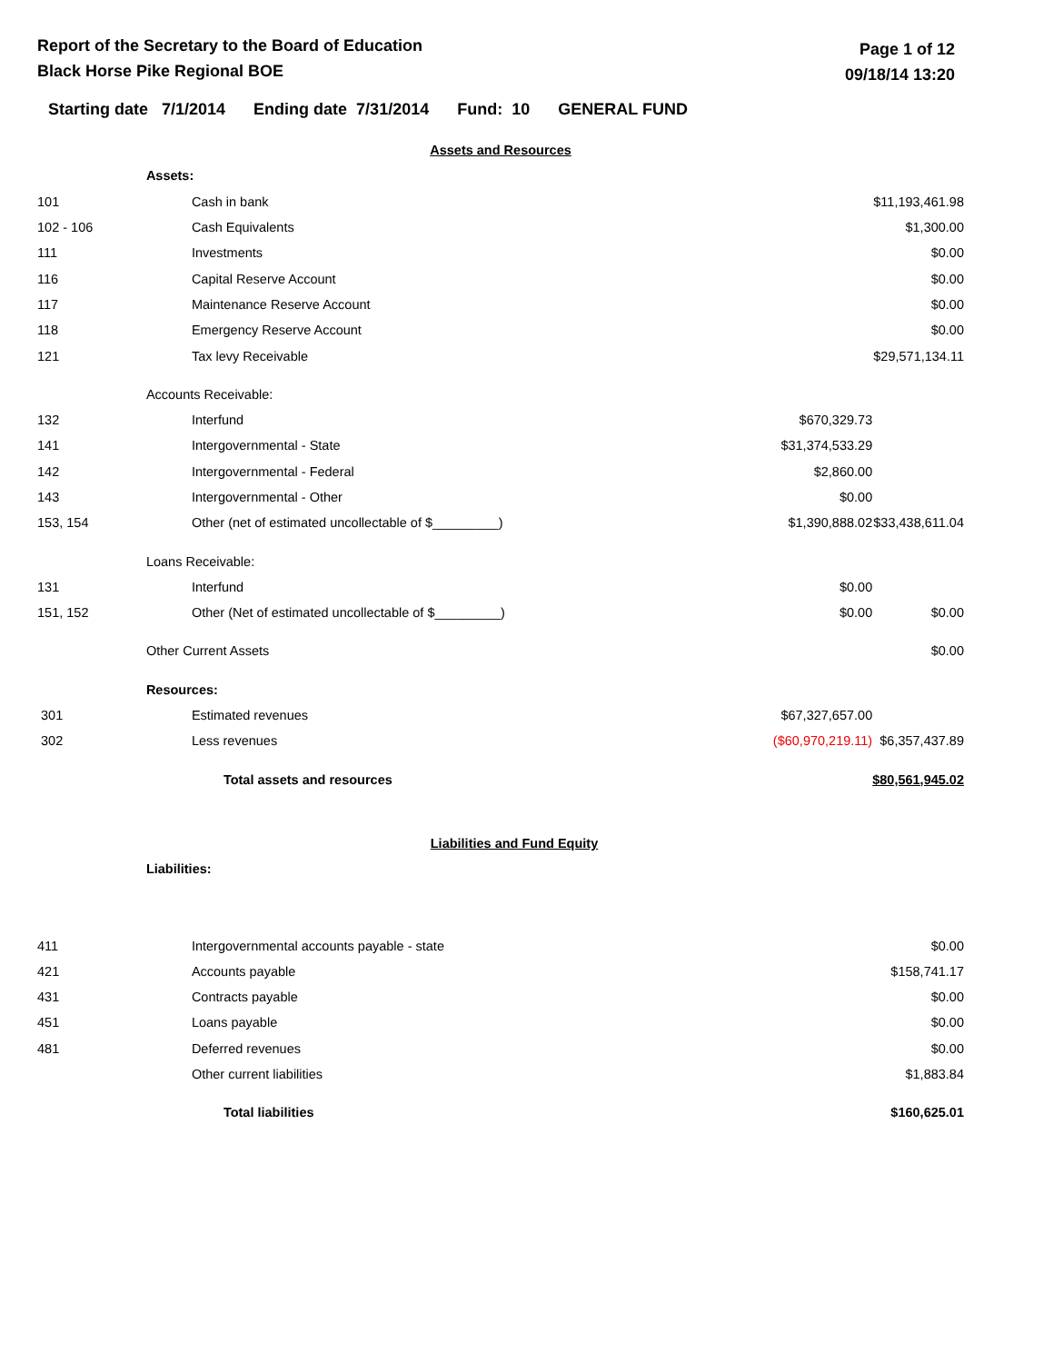Report of the Secretary to the Board of Education
Black Horse Pike Regional BOE
Page 1 of 12
09/18/14 13:20
Starting date 7/1/2014 Ending date 7/31/2014 Fund: 10 GENERAL FUND
| Assets and Resources | | | |
| | Assets: | | |
| 101 | Cash in bank | | $11,193,461.98 |
| 102 - 106 | Cash Equivalents | | $1,300.00 |
| 111 | Investments | | $0.00 |
| 116 | Capital Reserve Account | | $0.00 |
| 117 | Maintenance Reserve Account | | $0.00 |
| 118 | Emergency Reserve Account | | $0.00 |
| 121 | Tax levy Receivable | | $29,571,134.11 |
| | Accounts Receivable: | | |
| 132 | Interfund | $670,329.73 | |
| 141 | Intergovernmental - State | $31,374,533.29 | |
| 142 | Intergovernmental - Federal | $2,860.00 | |
| 143 | Intergovernmental - Other | $0.00 | |
| 153, 154 | Other (net of estimated uncollectable of $_________) | $1,390,888.02 | $33,438,611.04 |
| | Loans Receivable: | | |
| 131 | Interfund | $0.00 | |
| 151, 152 | Other (Net of estimated uncollectable of $_________) | $0.00 | $0.00 |
| | Other Current Assets | | $0.00 |
| | Resources: | | |
| 301 | Estimated revenues | $67,327,657.00 | |
| 302 | Less revenues | ($60,970,219.11) | $6,357,437.89 |
| | Total assets and resources | | $80,561,945.02 |
| Liabilities and Fund Equity | | | |
| | Liabilities: | | |
| 411 | Intergovernmental accounts payable - state | | $0.00 |
| 421 | Accounts payable | | $158,741.17 |
| 431 | Contracts payable | | $0.00 |
| 451 | Loans payable | | $0.00 |
| 481 | Deferred revenues | | $0.00 |
| | Other current liabilities | | $1,883.84 |
| | Total liabilities | | $160,625.01 |